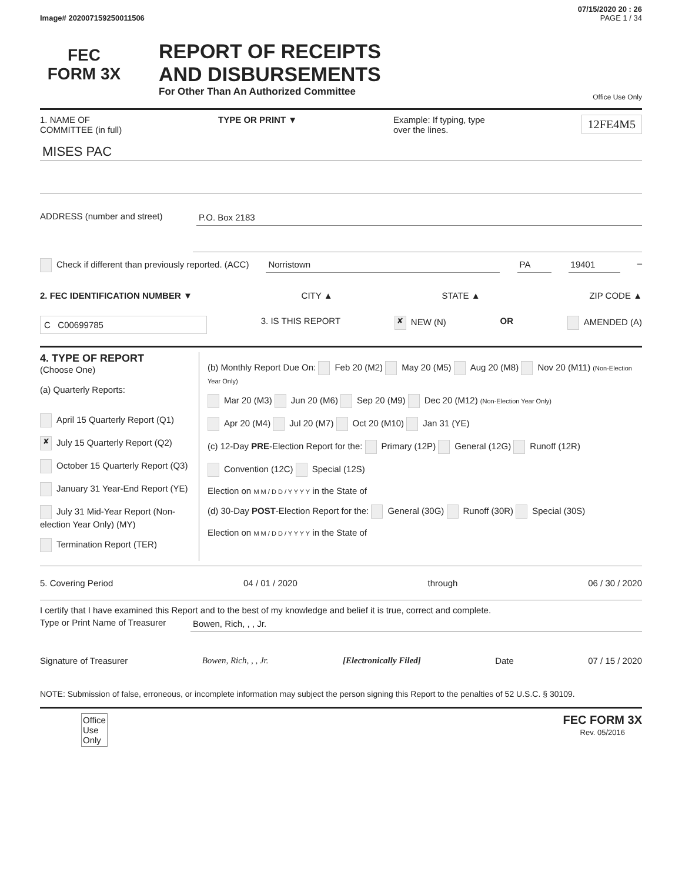07/15/2020 20 : 26
Image# 202007159250011506 PAGE 1 / 34
FEC
FORM 3X
REPORT OF RECEIPTS
AND DISBURSEMENTS
For Other Than An Authorized Committee
Office Use Only
1. NAME OF
COMMITTEE (in full) TYPE OR PRINT ▼ Example: If typing, type
over the lines. 12FE4M5
MISES PAC
ADDRESS (number and street) P.O. Box 2183
Check if different than previously reported. (ACC) Norristown PA 19401 –
2. FEC IDENTIFICATION NUMBER ▼ CITY ▲ STATE ▲ ZIP CODE ▲
C C00699785 3. IS THIS REPORT ✘ NEW (N) OR AMENDED (A)
4. TYPE OF REPORT
(Choose One)
(a) Quarterly Reports:
April 15 Quarterly Report (Q1)
✘ July 15 Quarterly Report (Q2)
October 15 Quarterly Report (Q3)
January 31 Year-End Report (YE)
July 31 Mid-Year Report (Non-election Year Only) (MY)
Termination Report (TER)
(b) Monthly Report Due On: Feb 20 (M2) May 20 (M5) Aug 20 (M8) Nov 20 (M11) (Non-Election Year Only)
Mar 20 (M3) Jun 20 (M6) Sep 20 (M9) Dec 20 (M12) (Non-Election Year Only)
Apr 20 (M4) Jul 20 (M7) Oct 20 (M10) Jan 31 (YE)
(c) 12-Day PRE-Election Report for the: Primary (12P) General (12G) Runoff (12R)
Convention (12C) Special (12S)
Election on M M / D D / Y Y Y Y in the State of
(d) 30-Day POST-Election Report for the: General (30G) Runoff (30R) Special (30S)
Election on M M / D D / Y Y Y Y in the State of
5. Covering Period 04 / 01 / 2020 through 06 / 30 / 2020
I certify that I have examined this Report and to the best of my knowledge and belief it is true, correct and complete.
Type or Print Name of Treasurer Bowen, Rich, , , Jr.
Signature of Treasurer Bowen, Rich, , , Jr. [Electronically Filed] Date 07 / 15 / 2020
NOTE: Submission of false, erroneous, or incomplete information may subject the person signing this Report to the penalties of 52 U.S.C. § 30109.
Office
Use
Only FEC FORM 3X
Rev. 05/2016